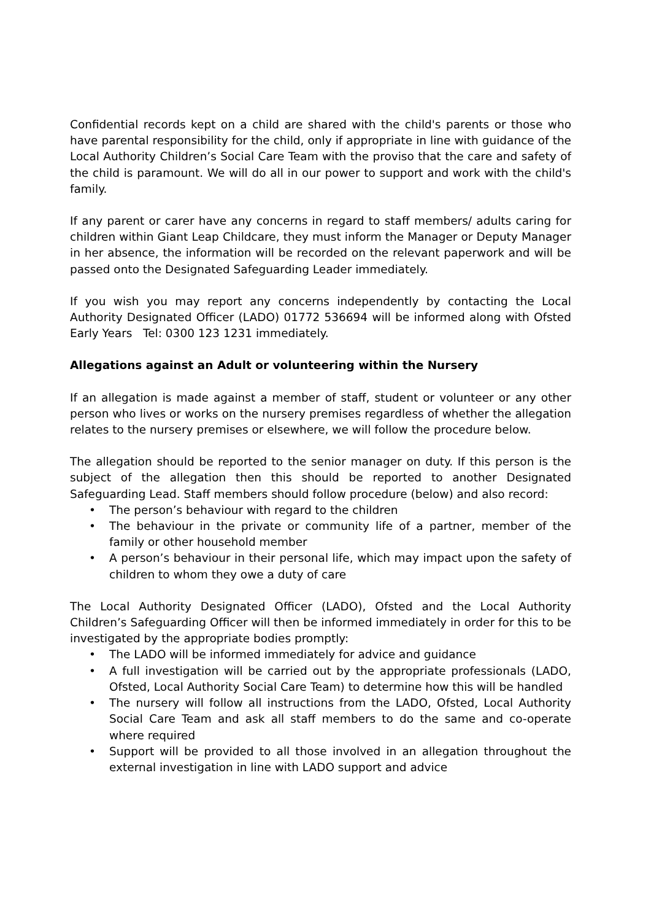Confidential records kept on a child are shared with the child's parents or those who have parental responsibility for the child, only if appropriate in line with guidance of the Local Authority Children’s Social Care Team with the proviso that the care and safety of the child is paramount. We will do all in our power to support and work with the child's family.
If any parent or carer have any concerns in regard to staff members/ adults caring for children within Giant Leap Childcare, they must inform the Manager or Deputy Manager in her absence, the information will be recorded on the relevant paperwork and will be passed onto the Designated Safeguarding Leader immediately.
If you wish you may report any concerns independently by contacting the Local Authority Designated Officer (LADO) 01772 536694 will be informed along with Ofsted Early Years Tel: 0300 123 1231 immediately.
Allegations against an Adult or volunteering within the Nursery
If an allegation is made against a member of staff, student or volunteer or any other person who lives or works on the nursery premises regardless of whether the allegation relates to the nursery premises or elsewhere, we will follow the procedure below.
The allegation should be reported to the senior manager on duty. If this person is the subject of the allegation then this should be reported to another Designated Safeguarding Lead. Staff members should follow procedure (below) and also record:
• The person’s behaviour with regard to the children
• The behaviour in the private or community life of a partner, member of the family or other household member
• A person’s behaviour in their personal life, which may impact upon the safety of children to whom they owe a duty of care
The Local Authority Designated Officer (LADO), Ofsted and the Local Authority Children’s Safeguarding Officer will then be informed immediately in order for this to be investigated by the appropriate bodies promptly:
• The LADO will be informed immediately for advice and guidance
• A full investigation will be carried out by the appropriate professionals (LADO, Ofsted, Local Authority Social Care Team) to determine how this will be handled
• The nursery will follow all instructions from the LADO, Ofsted, Local Authority Social Care Team and ask all staff members to do the same and co-operate where required
• Support will be provided to all those involved in an allegation throughout the external investigation in line with LADO support and advice